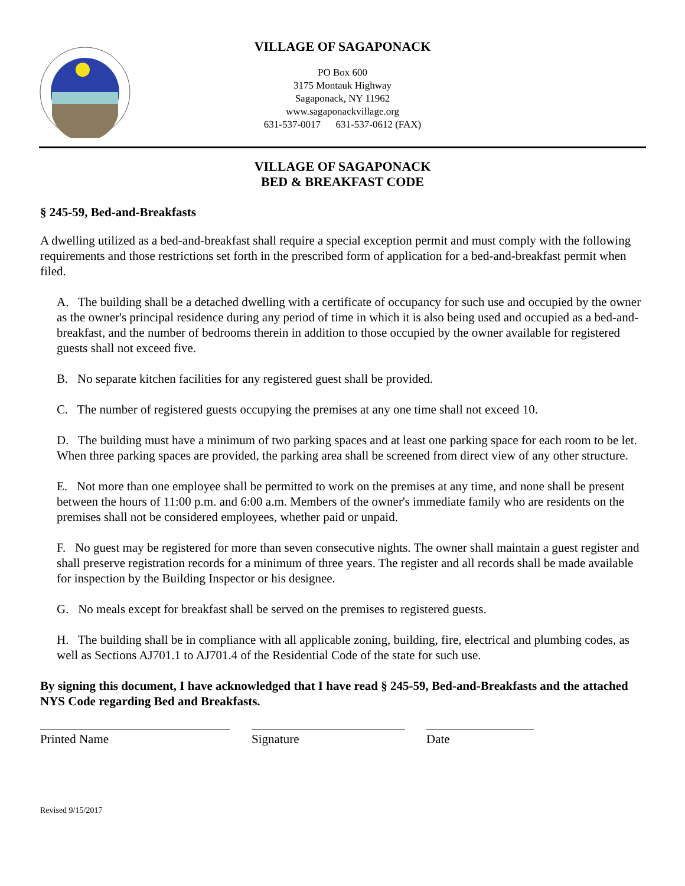VILLAGE OF SAGAPONACK
PO Box 600
3175 Montauk Highway
Sagaponack, NY 11962
www.sagaponackvillage.org
631-537-0017 631-537-0612 (FAX)
VILLAGE OF SAGAPONACK
BED & BREAKFAST CODE
§ 245-59, Bed-and-Breakfasts
A dwelling utilized as a bed-and-breakfast shall require a special exception permit and must comply with the following requirements and those restrictions set forth in the prescribed form of application for a bed-and-breakfast permit when filed.
A. The building shall be a detached dwelling with a certificate of occupancy for such use and occupied by the owner as the owner's principal residence during any period of time in which it is also being used and occupied as a bed-and-breakfast, and the number of bedrooms therein in addition to those occupied by the owner available for registered guests shall not exceed five.
B. No separate kitchen facilities for any registered guest shall be provided.
C. The number of registered guests occupying the premises at any one time shall not exceed 10.
D. The building must have a minimum of two parking spaces and at least one parking space for each room to be let. When three parking spaces are provided, the parking area shall be screened from direct view of any other structure.
E. Not more than one employee shall be permitted to work on the premises at any time, and none shall be present between the hours of 11:00 p.m. and 6:00 a.m. Members of the owner's immediate family who are residents on the premises shall not be considered employees, whether paid or unpaid.
F. No guest may be registered for more than seven consecutive nights. The owner shall maintain a guest register and shall preserve registration records for a minimum of three years. The register and all records shall be made available for inspection by the Building Inspector or his designee.
G. No meals except for breakfast shall be served on the premises to registered guests.
H. The building shall be in compliance with all applicable zoning, building, fire, electrical and plumbing codes, as well as Sections AJ701.1 to AJ701.4 of the Residential Code of the state for such use.
By signing this document, I have acknowledged that I have read § 245-59, Bed-and-Breakfasts and the attached NYS Code regarding Bed and Breakfasts.
Printed Name Signature Date
Revised 9/15/2017